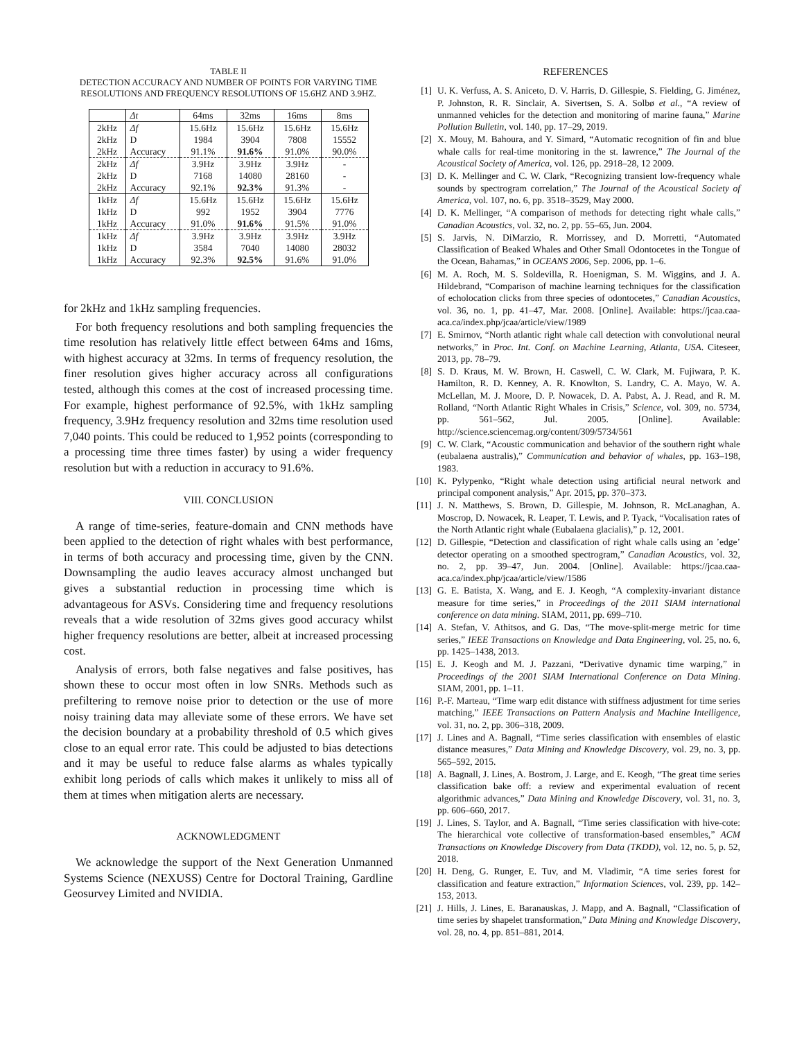TABLE II
DETECTION ACCURACY AND NUMBER OF POINTS FOR VARYING TIME RESOLUTIONS AND FREQUENCY RESOLUTIONS OF 15.6HZ AND 3.9HZ.
| | Δt | 64ms | 32ms | 16ms | 8ms |
| --- | --- | --- | --- | --- | --- |
| 2kHz | Δf | 15.6Hz | 15.6Hz | 15.6Hz | 15.6Hz |
| 2kHz | D | 1984 | 3904 | 7808 | 15552 |
| 2kHz | Accuracy | 91.1% | 91.6% | 91.0% | 90.0% |
| 2kHz | Δf | 3.9Hz | 3.9Hz | 3.9Hz | - |
| 2kHz | D | 7168 | 14080 | 28160 | - |
| 2kHz | Accuracy | 92.1% | 92.3% | 91.3% | - |
| 1kHz | Δf | 15.6Hz | 15.6Hz | 15.6Hz | 15.6Hz |
| 1kHz | D | 992 | 1952 | 3904 | 7776 |
| 1kHz | Accuracy | 91.0% | 91.6% | 91.5% | 91.0% |
| 1kHz | Δf | 3.9Hz | 3.9Hz | 3.9Hz | 3.9Hz |
| 1kHz | D | 3584 | 7040 | 14080 | 28032 |
| 1kHz | Accuracy | 92.3% | 92.5% | 91.6% | 91.0% |
for 2kHz and 1kHz sampling frequencies.
For both frequency resolutions and both sampling frequencies the time resolution has relatively little effect between 64ms and 16ms, with highest accuracy at 32ms. In terms of frequency resolution, the finer resolution gives higher accuracy across all configurations tested, although this comes at the cost of increased processing time. For example, highest performance of 92.5%, with 1kHz sampling frequency, 3.9Hz frequency resolution and 32ms time resolution used 7,040 points. This could be reduced to 1,952 points (corresponding to a processing time three times faster) by using a wider frequency resolution but with a reduction in accuracy to 91.6%.
VIII. CONCLUSION
A range of time-series, feature-domain and CNN methods have been applied to the detection of right whales with best performance, in terms of both accuracy and processing time, given by the CNN. Downsampling the audio leaves accuracy almost unchanged but gives a substantial reduction in processing time which is advantageous for ASVs. Considering time and frequency resolutions reveals that a wide resolution of 32ms gives good accuracy whilst higher frequency resolutions are better, albeit at increased processing cost.
Analysis of errors, both false negatives and false positives, has shown these to occur most often in low SNRs. Methods such as prefiltering to remove noise prior to detection or the use of more noisy training data may alleviate some of these errors. We have set the decision boundary at a probability threshold of 0.5 which gives close to an equal error rate. This could be adjusted to bias detections and it may be useful to reduce false alarms as whales typically exhibit long periods of calls which makes it unlikely to miss all of them at times when mitigation alerts are necessary.
ACKNOWLEDGMENT
We acknowledge the support of the Next Generation Unmanned Systems Science (NEXUSS) Centre for Doctoral Training, Gardline Geosurvey Limited and NVIDIA.
REFERENCES
[1] U. K. Verfuss, A. S. Aniceto, D. V. Harris, D. Gillespie, S. Fielding, G. Jiménez, P. Johnston, R. R. Sinclair, A. Sivertsen, S. A. Solbø et al., “A review of unmanned vehicles for the detection and monitoring of marine fauna,” Marine Pollution Bulletin, vol. 140, pp. 17–29, 2019.
[2] X. Mouy, M. Bahoura, and Y. Simard, “Automatic recognition of fin and blue whale calls for real-time monitoring in the st. lawrence,” The Journal of the Acoustical Society of America, vol. 126, pp. 2918–28, 12 2009.
[3] D. K. Mellinger and C. W. Clark, “Recognizing transient low-frequency whale sounds by spectrogram correlation,” The Journal of the Acoustical Society of America, vol. 107, no. 6, pp. 3518–3529, May 2000.
[4] D. K. Mellinger, “A comparison of methods for detecting right whale calls,” Canadian Acoustics, vol. 32, no. 2, pp. 55–65, Jun. 2004.
[5] S. Jarvis, N. DiMarzio, R. Morrissey, and D. Morretti, “Automated Classification of Beaked Whales and Other Small Odontocetes in the Tongue of the Ocean, Bahamas,” in OCEANS 2006, Sep. 2006, pp. 1–6.
[6] M. A. Roch, M. S. Soldevilla, R. Hoenigman, S. M. Wiggins, and J. A. Hildebrand, “Comparison of machine learning techniques for the classification of echolocation clicks from three species of odontocetes,” Canadian Acoustics, vol. 36, no. 1, pp. 41–47, Mar. 2008. [Online]. Available: https://jcaa.caa-aca.ca/index.php/jcaa/article/view/1989
[7] E. Smirnov, “North atlantic right whale call detection with convolutional neural networks,” in Proc. Int. Conf. on Machine Learning, Atlanta, USA. Citeseer, 2013, pp. 78–79.
[8] S. D. Kraus, M. W. Brown, H. Caswell, C. W. Clark, M. Fujiwara, P. K. Hamilton, R. D. Kenney, A. R. Knowlton, S. Landry, C. A. Mayo, W. A. McLellan, M. J. Moore, D. P. Nowacek, D. A. Pabst, A. J. Read, and R. M. Rolland, “North Atlantic Right Whales in Crisis,” Science, vol. 309, no. 5734, pp. 561–562, Jul. 2005. [Online]. Available: http://science.sciencemag.org/content/309/5734/561
[9] C. W. Clark, “Acoustic communication and behavior of the southern right whale (eubalaena australis),” Communication and behavior of whales, pp. 163–198, 1983.
[10] K. Pylypenko, “Right whale detection using artificial neural network and principal component analysis,” Apr. 2015, pp. 370–373.
[11] J. N. Matthews, S. Brown, D. Gillespie, M. Johnson, R. McLanaghan, A. Moscrop, D. Nowacek, R. Leaper, T. Lewis, and P. Tyack, “Vocalisation rates of the North Atlantic right whale (Eubalaena glacialis),” p. 12, 2001.
[12] D. Gillespie, “Detection and classification of right whale calls using an ’edge’ detector operating on a smoothed spectrogram,” Canadian Acoustics, vol. 32, no. 2, pp. 39–47, Jun. 2004. [Online]. Available: https://jcaa.caa-aca.ca/index.php/jcaa/article/view/1586
[13] G. E. Batista, X. Wang, and E. J. Keogh, “A complexity-invariant distance measure for time series,” in Proceedings of the 2011 SIAM international conference on data mining. SIAM, 2011, pp. 699–710.
[14] A. Stefan, V. Athitsos, and G. Das, “The move-split-merge metric for time series,” IEEE Transactions on Knowledge and Data Engineering, vol. 25, no. 6, pp. 1425–1438, 2013.
[15] E. J. Keogh and M. J. Pazzani, “Derivative dynamic time warping,” in Proceedings of the 2001 SIAM International Conference on Data Mining. SIAM, 2001, pp. 1–11.
[16] P.-F. Marteau, “Time warp edit distance with stiffness adjustment for time series matching,” IEEE Transactions on Pattern Analysis and Machine Intelligence, vol. 31, no. 2, pp. 306–318, 2009.
[17] J. Lines and A. Bagnall, “Time series classification with ensembles of elastic distance measures,” Data Mining and Knowledge Discovery, vol. 29, no. 3, pp. 565–592, 2015.
[18] A. Bagnall, J. Lines, A. Bostrom, J. Large, and E. Keogh, “The great time series classification bake off: a review and experimental evaluation of recent algorithmic advances,” Data Mining and Knowledge Discovery, vol. 31, no. 3, pp. 606–660, 2017.
[19] J. Lines, S. Taylor, and A. Bagnall, “Time series classification with hive-cote: The hierarchical vote collective of transformation-based ensembles,” ACM Transactions on Knowledge Discovery from Data (TKDD), vol. 12, no. 5, p. 52, 2018.
[20] H. Deng, G. Runger, E. Tuv, and M. Vladimir, “A time series forest for classification and feature extraction,” Information Sciences, vol. 239, pp. 142–153, 2013.
[21] J. Hills, J. Lines, E. Baranauskas, J. Mapp, and A. Bagnall, “Classification of time series by shapelet transformation,” Data Mining and Knowledge Discovery, vol. 28, no. 4, pp. 851–881, 2014.